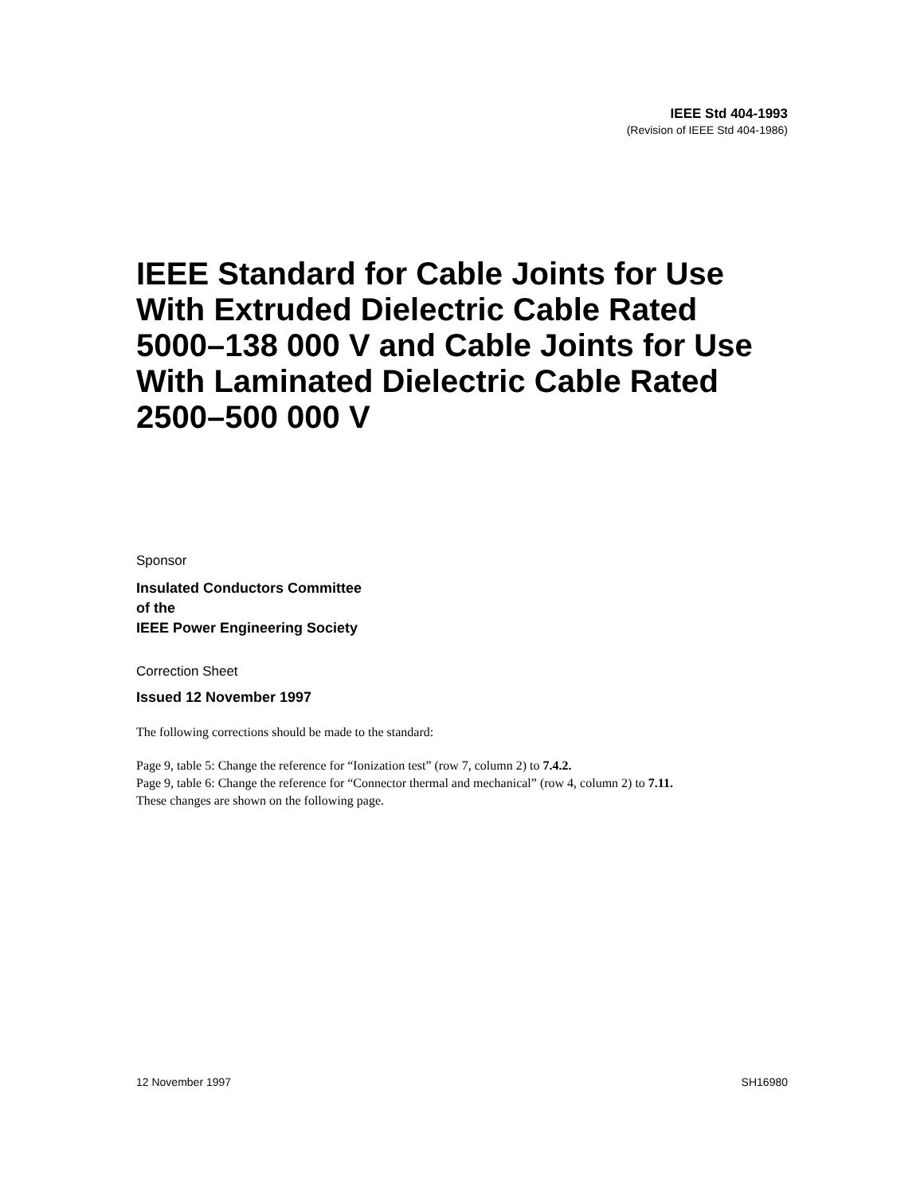IEEE Std 404-1993
(Revision of IEEE Std 404-1986)
IEEE Standard for Cable Joints for Use With Extruded Dielectric Cable Rated 5000–138 000 V and Cable Joints for Use With Laminated Dielectric Cable Rated 2500–500 000 V
Sponsor
Insulated Conductors Committee
of the
IEEE Power Engineering Society
Correction Sheet
Issued 12 November 1997
The following corrections should be made to the standard:
Page 9, table 5: Change the reference for “Ionization test” (row 7, column 2) to 7.4.2.
Page 9, table 6: Change the reference for “Connector thermal and mechanical” (row 4, column 2) to 7.11.
These changes are shown on the following page.
12 November 1997 SH16980